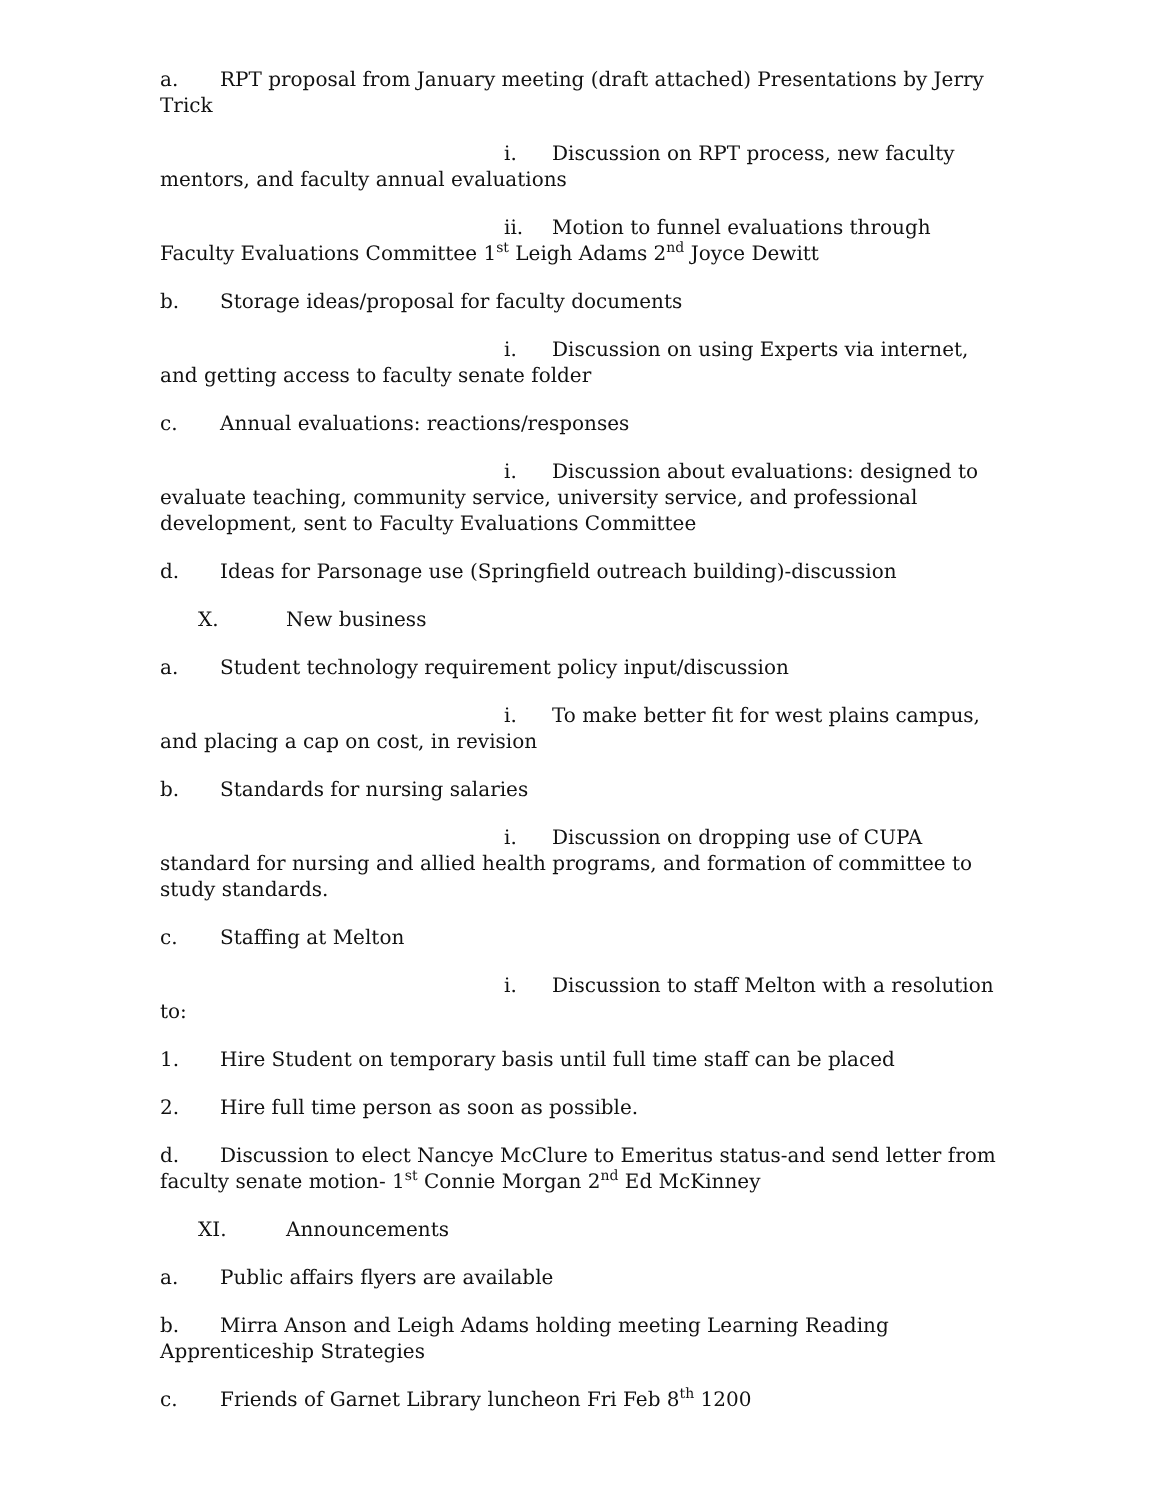a. RPT proposal from January meeting (draft attached) Presentations by Jerry Trick
i. Discussion on RPT process, new faculty mentors, and faculty annual evaluations
ii. Motion to funnel evaluations through Faculty Evaluations Committee 1<sup>st</sup> Leigh Adams 2<sup>nd</sup> Joyce Dewitt
b. Storage ideas/proposal for faculty documents
i. Discussion on using Experts via internet, and getting access to faculty senate folder
c. Annual evaluations: reactions/responses
i. Discussion about evaluations: designed to evaluate teaching, community service, university service, and professional development, sent to Faculty Evaluations Committee
d. Ideas for Parsonage use (Springfield outreach building)-discussion
X. New business
a. Student technology requirement policy input/discussion
i. To make better fit for west plains campus, and placing a cap on cost, in revision
b. Standards for nursing salaries
i. Discussion on dropping use of CUPA standard for nursing and allied health programs, and formation of committee to study standards.
c. Staffing at Melton
i. Discussion to staff Melton with a resolution to:
1. Hire Student on temporary basis until full time staff can be placed
2. Hire full time person as soon as possible.
d. Discussion to elect Nancye McClure to Emeritus status-and send letter from faculty senate motion- 1<sup>st</sup> Connie Morgan 2<sup>nd</sup> Ed McKinney
XI. Announcements
a. Public affairs flyers are available
b. Mirra Anson and Leigh Adams holding meeting Learning Reading Apprenticeship Strategies
c. Friends of Garnet Library luncheon Fri Feb 8<sup>th</sup> 1200